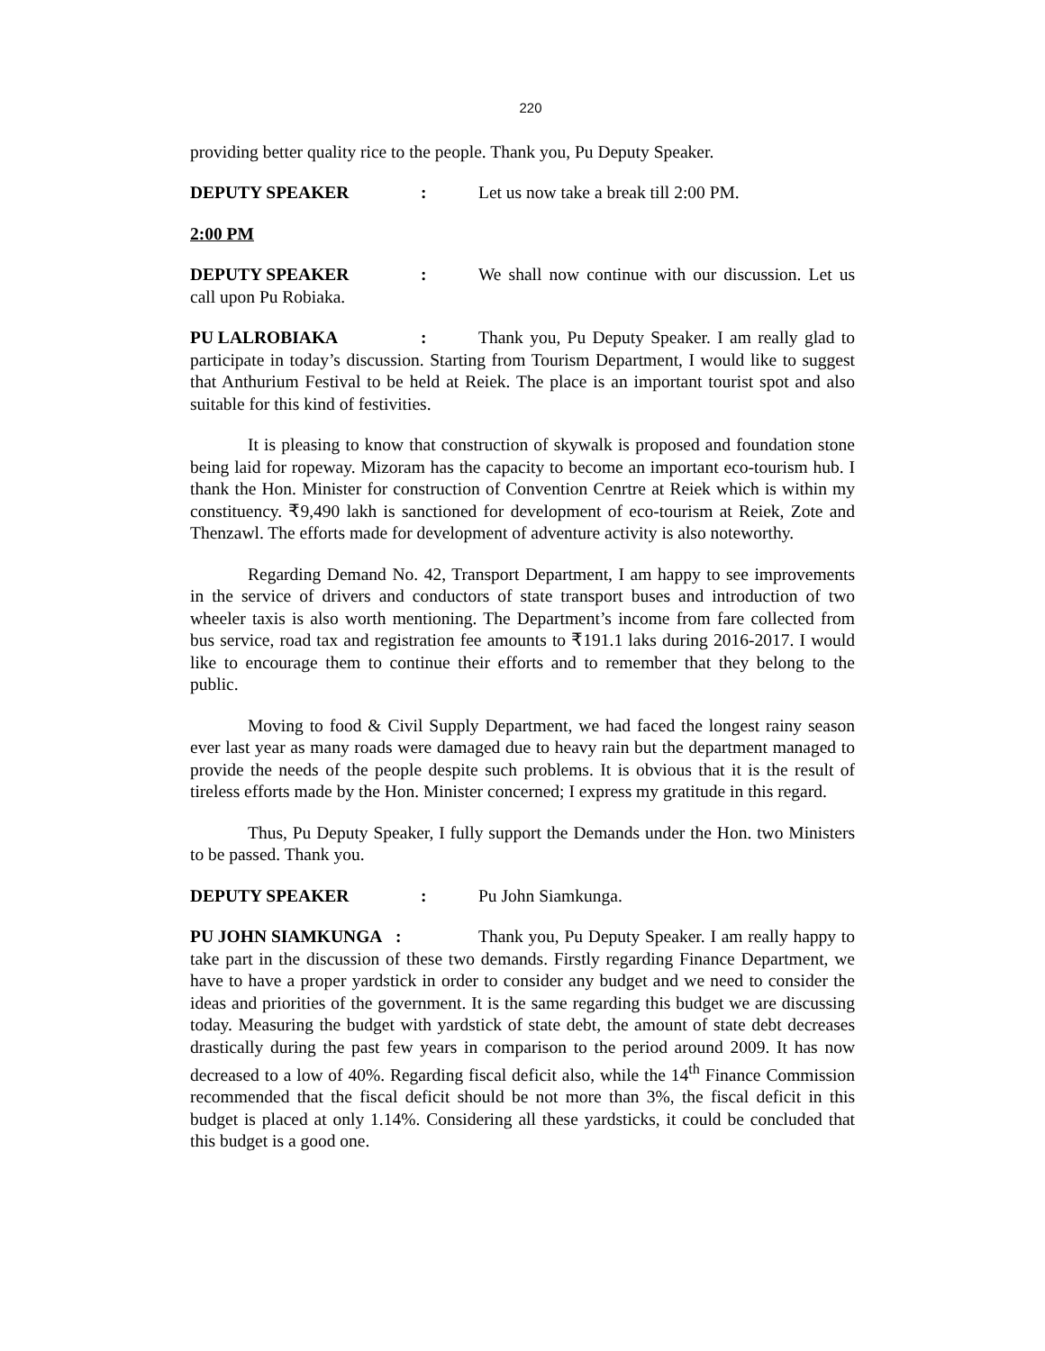220
providing better quality rice to the people. Thank you, Pu Deputy Speaker.
DEPUTY SPEAKER: Let us now take a break till 2:00 PM.
2:00 PM
DEPUTY SPEAKER: We shall now continue with our discussion. Let us call upon Pu Robiaka.
PU LALROBIAKA: Thank you, Pu Deputy Speaker. I am really glad to participate in today’s discussion. Starting from Tourism Department, I would like to suggest that Anthurium Festival to be held at Reiek. The place is an important tourist spot and also suitable for this kind of festivities.
It is pleasing to know that construction of skywalk is proposed and foundation stone being laid for ropeway. Mizoram has the capacity to become an important eco-tourism hub. I thank the Hon. Minister for construction of Convention Cenrtre at Reiek which is within my constituency. ₹9,490 lakh is sanctioned for development of eco-tourism at Reiek, Zote and Thenzawl. The efforts made for development of adventure activity is also noteworthy.
Regarding Demand No. 42, Transport Department, I am happy to see improvements in the service of drivers and conductors of state transport buses and introduction of two wheeler taxis is also worth mentioning. The Department’s income from fare collected from bus service, road tax and registration fee amounts to ₹191.1 laks during 2016-2017. I would like to encourage them to continue their efforts and to remember that they belong to the public.
Moving to food & Civil Supply Department, we had faced the longest rainy season ever last year as many roads were damaged due to heavy rain but the department managed to provide the needs of the people despite such problems. It is obvious that it is the result of tireless efforts made by the Hon. Minister concerned; I express my gratitude in this regard.
Thus, Pu Deputy Speaker, I fully support the Demands under the Hon. two Ministers to be passed. Thank you.
DEPUTY SPEAKER: Pu John Siamkunga.
PU JOHN SIAMKUNGA : Thank you, Pu Deputy Speaker. I am really happy to take part in the discussion of these two demands. Firstly regarding Finance Department, we have to have a proper yardstick in order to consider any budget and we need to consider the ideas and priorities of the government. It is the same regarding this budget we are discussing today. Measuring the budget with yardstick of state debt, the amount of state debt decreases drastically during the past few years in comparison to the period around 2009. It has now decreased to a low of 40%. Regarding fiscal deficit also, while the 14<sup>th</sup> Finance Commission recommended that the fiscal deficit should be not more than 3%, the fiscal deficit in this budget is placed at only 1.14%. Considering all these yardsticks, it could be concluded that this budget is a good one.